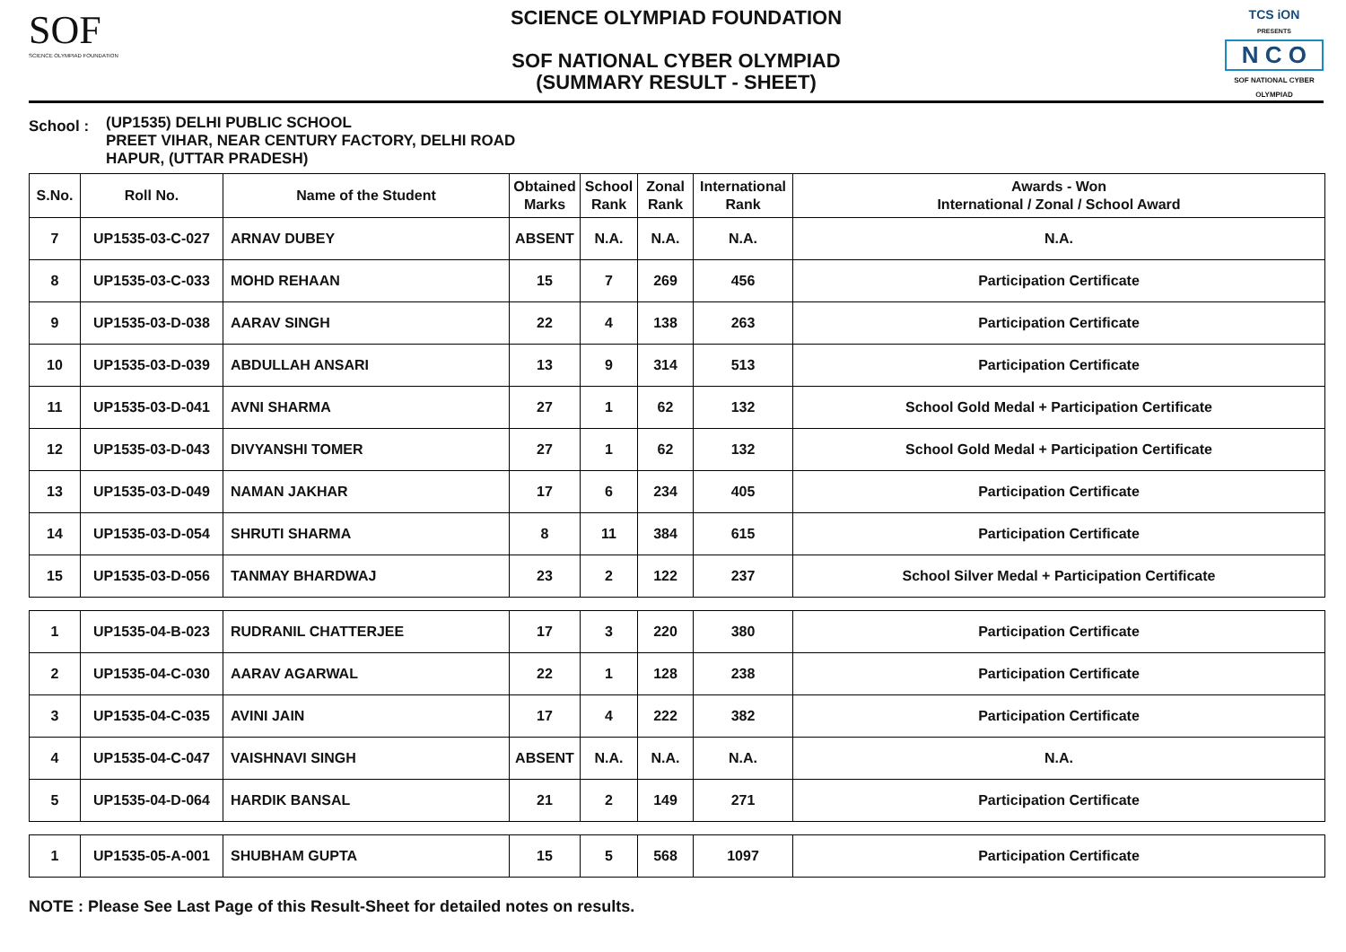SOF
SCIENCE OLYMPIAD FOUNDATION
SCIENCE OLYMPIAD FOUNDATION
SOF NATIONAL CYBER OLYMPIAD
(SUMMARY RESULT - SHEET)
TCS iON
PRESENTS
N C O
SOF NATIONAL CYBER OLYMPIAD
School :
(UP1535) DELHI PUBLIC SCHOOL
PREET VIHAR, NEAR CENTURY FACTORY, DELHI ROAD
HAPUR, (UTTAR PRADESH)
| S.No. | Roll No. | Name of the Student | Obtained Marks | School Rank | Zonal Rank | International Rank | Awards - Won International / Zonal / School Award |
| --- | --- | --- | --- | --- | --- | --- | --- |
| 7 | UP1535-03-C-027 | ARNAV DUBEY | ABSENT | N.A. | N.A. | N.A. | N.A. |
| 8 | UP1535-03-C-033 | MOHD REHAAN | 15 | 7 | 269 | 456 | Participation Certificate |
| 9 | UP1535-03-D-038 | AARAV SINGH | 22 | 4 | 138 | 263 | Participation Certificate |
| 10 | UP1535-03-D-039 | ABDULLAH ANSARI | 13 | 9 | 314 | 513 | Participation Certificate |
| 11 | UP1535-03-D-041 | AVNI SHARMA | 27 | 1 | 62 | 132 | School Gold Medal + Participation Certificate |
| 12 | UP1535-03-D-043 | DIVYANSHI TOMER | 27 | 1 | 62 | 132 | School Gold Medal + Participation Certificate |
| 13 | UP1535-03-D-049 | NAMAN JAKHAR | 17 | 6 | 234 | 405 | Participation Certificate |
| 14 | UP1535-03-D-054 | SHRUTI SHARMA | 8 | 11 | 384 | 615 | Participation Certificate |
| 15 | UP1535-03-D-056 | TANMAY BHARDWAJ | 23 | 2 | 122 | 237 | School Silver Medal + Participation Certificate |
| 1 | UP1535-04-B-023 | RUDRANIL CHATTERJEE | 17 | 3 | 220 | 380 | Participation Certificate |
| 2 | UP1535-04-C-030 | AARAV AGARWAL | 22 | 1 | 128 | 238 | Participation Certificate |
| 3 | UP1535-04-C-035 | AVINI JAIN | 17 | 4 | 222 | 382 | Participation Certificate |
| 4 | UP1535-04-C-047 | VAISHNAVI SINGH | ABSENT | N.A. | N.A. | N.A. | N.A. |
| 5 | UP1535-04-D-064 | HARDIK BANSAL | 21 | 2 | 149 | 271 | Participation Certificate |
| 1 | UP1535-05-A-001 | SHUBHAM GUPTA | 15 | 5 | 568 | 1097 | Participation Certificate |
NOTE : Please See Last Page of this Result-Sheet for detailed notes on results.